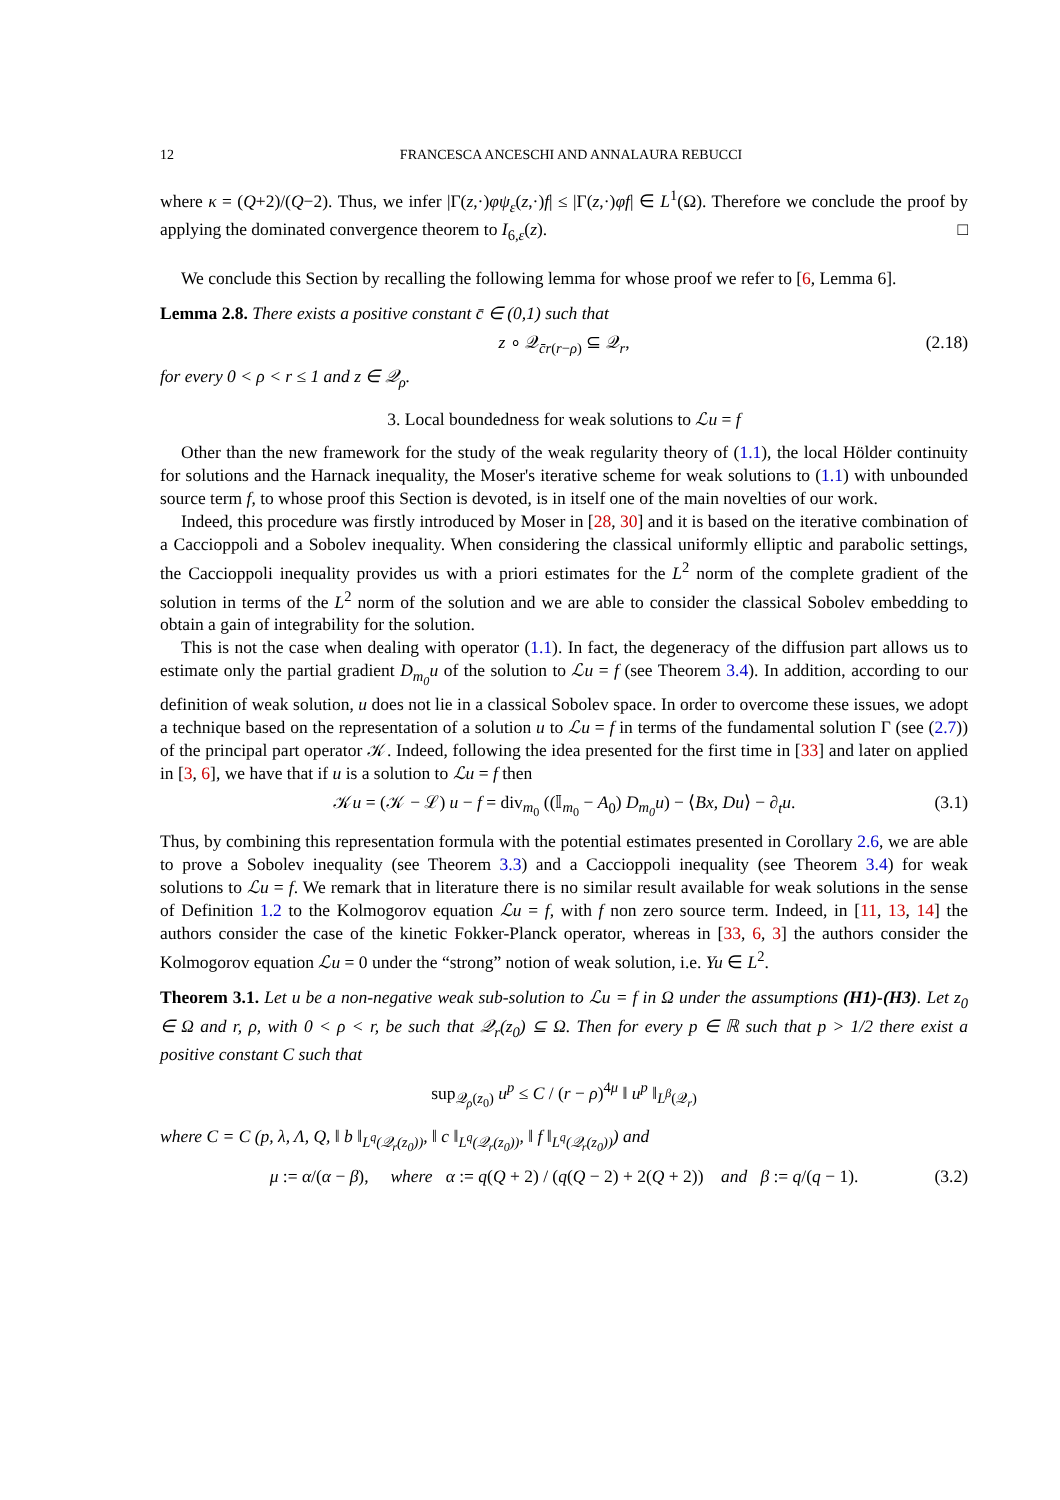12 FRANCESCA ANCESCHI AND ANNALAURA REBUCCI
where κ = (Q+2)/(Q−2). Thus, we infer |Γ(z,·)φψ<sub>ε</sub>(z,·)f| ≤ |Γ(z,·)φf| ∈ L<sup>1</sup>(Ω). Therefore we conclude the proof by applying the dominated convergence theorem to I<sub>6,ε</sub>(z). □
We conclude this Section by recalling the following lemma for whose proof we refer to [6, Lemma 6].
Lemma 2.8. There exists a positive constant c̄ ∈ (0,1) such that
z ∘ 𝒬<sub>c̄r(r−ρ)</sub> ⊆ 𝒬<sub>r</sub>, (2.18)
for every 0 < ρ < r ≤ 1 and z ∈ 𝒬<sub>ρ</sub>.
3. Local boundedness for weak solutions to ℒu = f
Other than the new framework for the study of the weak regularity theory of (1.1), the local Hölder continuity for solutions and the Harnack inequality, the Moser's iterative scheme for weak solutions to (1.1) with unbounded source term f, to whose proof this Section is devoted, is in itself one of the main novelties of our work.
Indeed, this procedure was firstly introduced by Moser in [28, 30] and it is based on the iterative combination of a Caccioppoli and a Sobolev inequality. When considering the classical uniformly elliptic and parabolic settings, the Caccioppoli inequality provides us with a priori estimates for the L<sup>2</sup> norm of the complete gradient of the solution in terms of the L<sup>2</sup> norm of the solution and we are able to consider the classical Sobolev embedding to obtain a gain of integrability for the solution.
This is not the case when dealing with operator (1.1). In fact, the degeneracy of the diffusion part allows us to estimate only the partial gradient D<sub>m<sub>0</sub></sub>u of the solution to ℒu = f (see Theorem 3.4). In addition, according to our definition of weak solution, u does not lie in a classical Sobolev space. In order to overcome these issues, we adopt a technique based on the representation of a solution u to ℒu = f in terms of the fundamental solution Γ (see (2.7)) of the principal part operator 𝒦. Indeed, following the idea presented for the first time in [33] and later on applied in [3, 6], we have that if u is a solution to ℒu = f then
𝒦u = (𝒦 − ℒ) u − f = div<sub>m<sub>0</sub></sub> ((𝕀<sub>m<sub>0</sub></sub> − A<sub>0</sub>) D<sub>m<sub>0</sub></sub>u) − ⟨Bx, Du⟩ − ∂<sub>t</sub>u. (3.1)
Thus, by combining this representation formula with the potential estimates presented in Corollary 2.6, we are able to prove a Sobolev inequality (see Theorem 3.3) and a Caccioppoli inequality (see Theorem 3.4) for weak solutions to ℒu = f. We remark that in literature there is no similar result available for weak solutions in the sense of Definition 1.2 to the Kolmogorov equation ℒu = f, with f non zero source term. Indeed, in [11, 13, 14] the authors consider the case of the kinetic Fokker-Planck operator, whereas in [33, 6, 3] the authors consider the Kolmogorov equation ℒu = 0 under the “strong” notion of weak solution, i.e. Yu ∈ L<sup>2</sup>.
Theorem 3.1. Let u be a non-negative weak sub-solution to ℒu = f in Ω under the assumptions (H1)-(H3). Let z<sub>0</sub> ∈ Ω and r, ρ, with 0 < ρ < r, be such that 𝒬<sub>r</sub>(z<sub>0</sub>) ⊆ Ω. Then for every p ∈ ℝ such that p > 1/2 there exist a positive constant C such that
sup<sub>𝒬<sub>ρ</sub>(z<sub>0</sub>)</sub> u<sup>p</sup> ≤ C / (r − ρ)<sup>4μ</sup> ‖ u<sup>p</sup> ‖<sub>L<sup>β</sup>(𝒬<sub>r</sub>)</sub>
where C = C (p, λ, Λ, Q, ‖ b ‖<sub>L<sup>q</sup>(𝒬<sub>r</sub>(z<sub>0</sub>))</sub>, ‖ c ‖<sub>L<sup>q</sup>(𝒬<sub>r</sub>(z<sub>0</sub>))</sub>, ‖ f ‖<sub>L<sup>q</sup>(𝒬<sub>r</sub>(z<sub>0</sub>))</sub>) and
μ := α/(α − β), where α := q(Q + 2) / (q(Q − 2) + 2(Q + 2)) and β := q/(q − 1). (3.2)